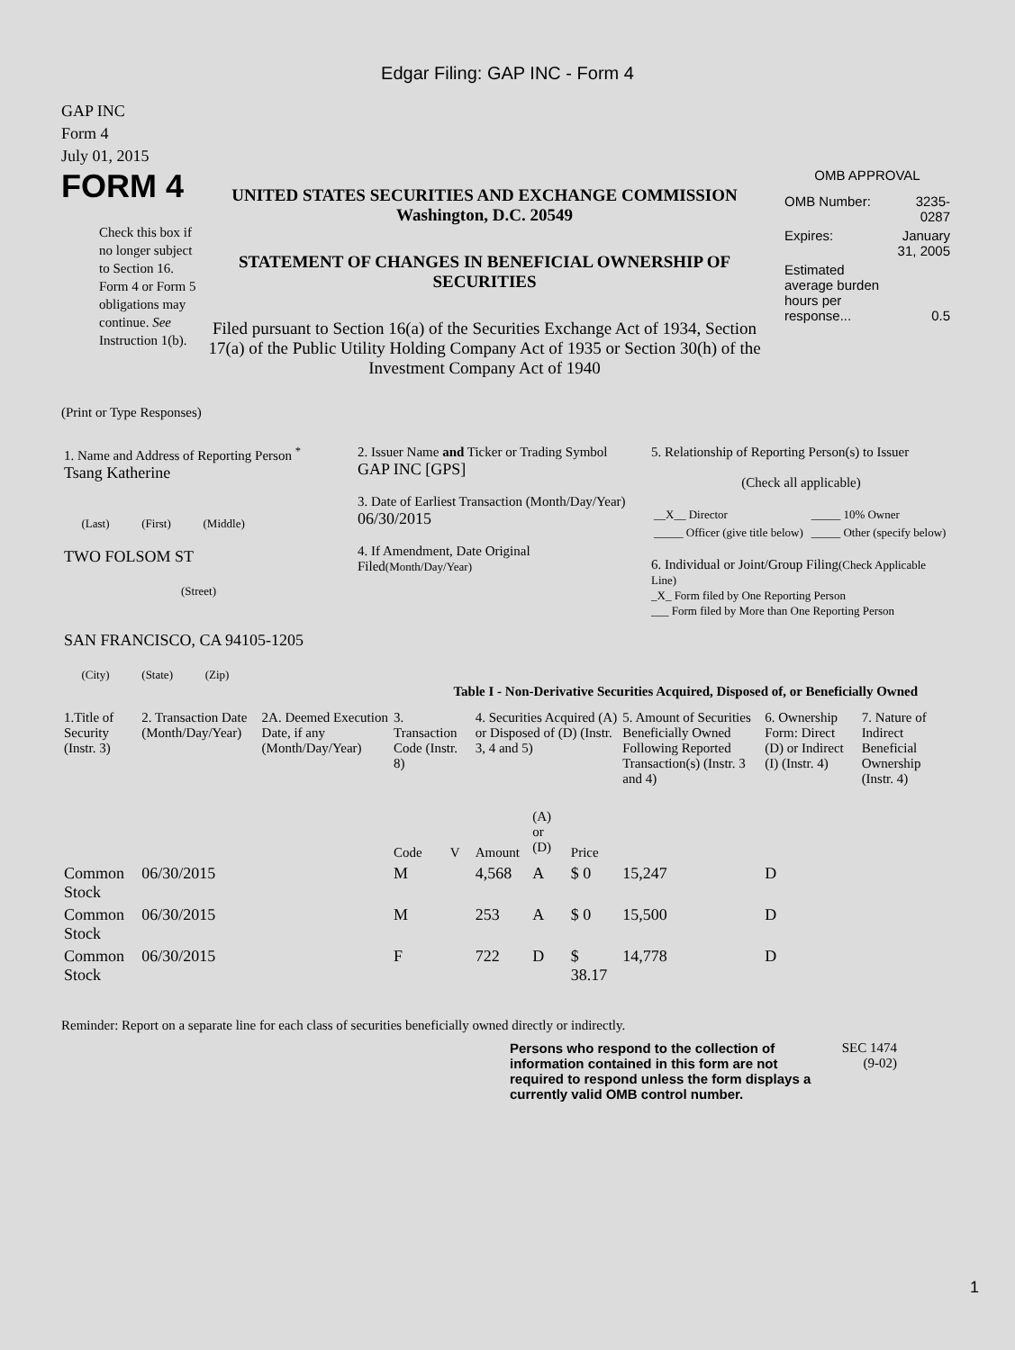Edgar Filing: GAP INC - Form 4
GAP INC
Form 4
July 01, 2015
FORM 4
Check this box if no longer subject to Section 16. Form 4 or Form 5 obligations may continue. See Instruction 1(b).
UNITED STATES SECURITIES AND EXCHANGE COMMISSION
Washington, D.C. 20549
STATEMENT OF CHANGES IN BENEFICIAL OWNERSHIP OF SECURITIES
Filed pursuant to Section 16(a) of the Securities Exchange Act of 1934, Section 17(a) of the Public Utility Holding Company Act of 1935 or Section 30(h) of the Investment Company Act of 1940
OMB APPROVAL
| OMB Number: | 3235-0287 |
| Expires: | January 31, 2005 |
| Estimated average burden hours per response... | 0.5 |
(Print or Type Responses)
| 1. Name and Address of Reporting Person <sup>*</sup> Tsang Katherine (Last) (First) (Middle) TWO FOLSOM ST (Street) SAN FRANCISCO, CA 94105-1205 (City) (State) (Zip) | 2. Issuer Name and Ticker or Trading Symbol GAP INC [GPS] 3. Date of Earliest Transaction (Month/Day/Year) 06/30/2015 4. If Amendment, Date Original Filed (Month/Day/Year) | 5. Relationship of Reporting Person(s) to Issuer (Check all applicable) / __X__ Director / _____ 10% Owner / / _____ Officer (give title below) / _____ Other (specify below) / 6. Individual or Joint/Group Filing (Check Applicable Line) _X_ Form filed by One Reporting Person ___ Form filed by More than One Reporting Person |
Table I - Non-Derivative Securities Acquired, Disposed of, or Beneficially Owned
| 1.Title of Security (Instr. 3) | 2. Transaction Date (Month/Day/Year) | 2A. Deemed Execution Date, if any (Month/Day/Year) | 3. Transaction Code (Instr. 8) | | 4. Securities Acquired (A) or Disposed of (D) (Instr. 3, 4 and 5) | | | 5. Amount of Securities Beneficially Owned Following Reported Transaction(s) (Instr. 3 and 4) | 6. Ownership Form: Direct (D) or Indirect (I) (Instr. 4) | 7. Nature of Indirect Beneficial Ownership (Instr. 4) |
| --- | --- | --- | --- | --- | --- | --- | --- | --- | --- | --- |
| | | | Code | V | Amount | (A) or (D) | Price | | | |
| Common Stock | 06/30/2015 | | M | | 4,568 | A | $ 0 | 15,247 | D | |
| Common Stock | 06/30/2015 | | M | | 253 | A | $ 0 | 15,500 | D | |
| Common Stock | 06/30/2015 | | F | | 722 | D | $ 38.17 | 14,778 | D | |
Reminder: Report on a separate line for each class of securities beneficially owned directly or indirectly.
Persons who respond to the collection of information contained in this form are not required to respond unless the form displays a currently valid OMB control number.
SEC 1474
(9-02)
1